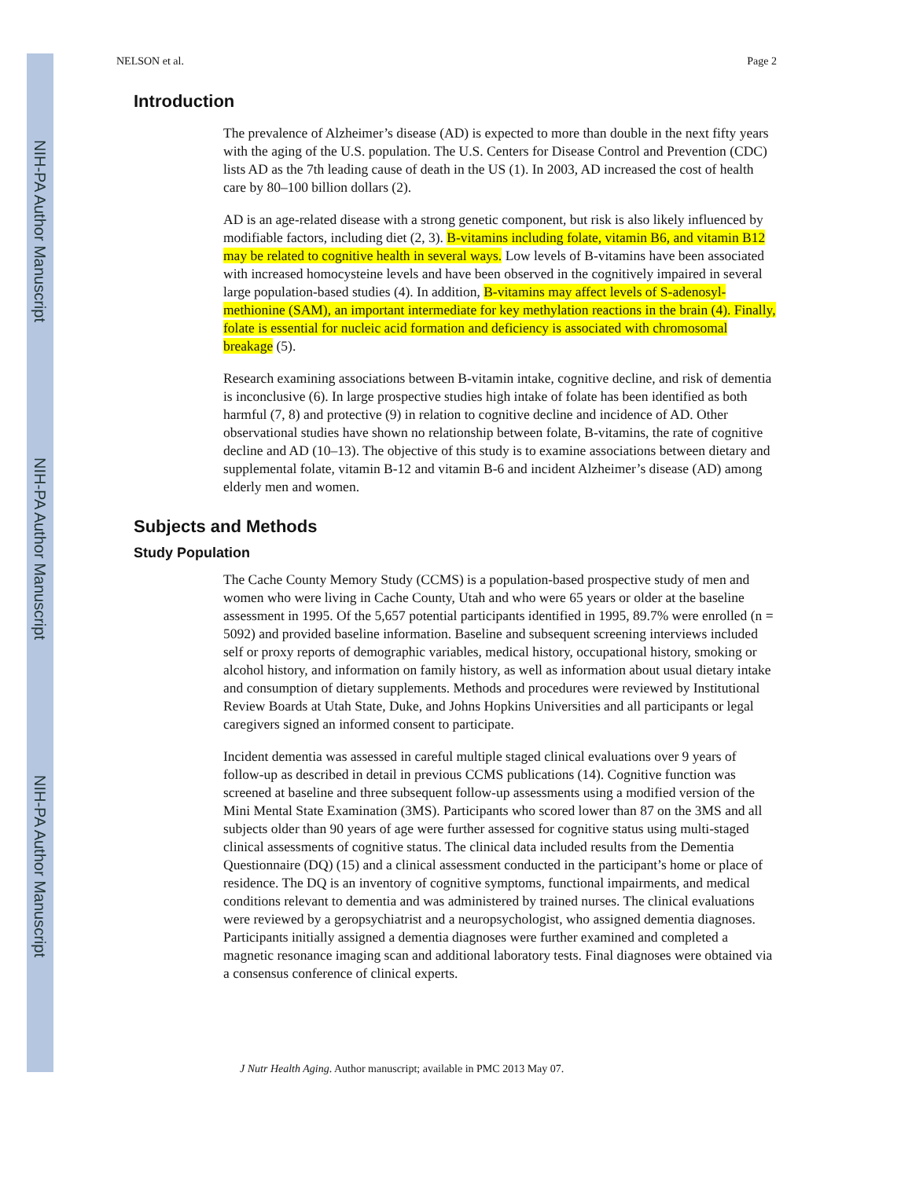NIH-PA Author Manuscript
NIH-PA Author Manuscript
NIH-PA Author Manuscript
NELSON et al. Page 2
Introduction
The prevalence of Alzheimer’s disease (AD) is expected to more than double in the next fifty years with the aging of the U.S. population. The U.S. Centers for Disease Control and Prevention (CDC) lists AD as the 7th leading cause of death in the US (1). In 2003, AD increased the cost of health care by 80–100 billion dollars (2).
AD is an age-related disease with a strong genetic component, but risk is also likely influenced by modifiable factors, including diet (2, 3). B-vitamins including folate, vitamin B6, and vitamin B12 may be related to cognitive health in several ways. Low levels of B-vitamins have been associated with increased homocysteine levels and have been observed in the cognitively impaired in several large population-based studies (4). In addition, B-vitamins may affect levels of S-adenosyl-methionine (SAM), an important intermediate for key methylation reactions in the brain (4). Finally, folate is essential for nucleic acid formation and deficiency is associated with chromosomal breakage (5).
Research examining associations between B-vitamin intake, cognitive decline, and risk of dementia is inconclusive (6). In large prospective studies high intake of folate has been identified as both harmful (7, 8) and protective (9) in relation to cognitive decline and incidence of AD. Other observational studies have shown no relationship between folate, B-vitamins, the rate of cognitive decline and AD (10–13). The objective of this study is to examine associations between dietary and supplemental folate, vitamin B-12 and vitamin B-6 and incident Alzheimer’s disease (AD) among elderly men and women.
Subjects and Methods
Study Population
The Cache County Memory Study (CCMS) is a population-based prospective study of men and women who were living in Cache County, Utah and who were 65 years or older at the baseline assessment in 1995. Of the 5,657 potential participants identified in 1995, 89.7% were enrolled (n = 5092) and provided baseline information. Baseline and subsequent screening interviews included self or proxy reports of demographic variables, medical history, occupational history, smoking or alcohol history, and information on family history, as well as information about usual dietary intake and consumption of dietary supplements. Methods and procedures were reviewed by Institutional Review Boards at Utah State, Duke, and Johns Hopkins Universities and all participants or legal caregivers signed an informed consent to participate.
Incident dementia was assessed in careful multiple staged clinical evaluations over 9 years of follow-up as described in detail in previous CCMS publications (14). Cognitive function was screened at baseline and three subsequent follow-up assessments using a modified version of the Mini Mental State Examination (3MS). Participants who scored lower than 87 on the 3MS and all subjects older than 90 years of age were further assessed for cognitive status using multi-staged clinical assessments of cognitive status. The clinical data included results from the Dementia Questionnaire (DQ) (15) and a clinical assessment conducted in the participant’s home or place of residence. The DQ is an inventory of cognitive symptoms, functional impairments, and medical conditions relevant to dementia and was administered by trained nurses. The clinical evaluations were reviewed by a geropsychiatrist and a neuropsychologist, who assigned dementia diagnoses. Participants initially assigned a dementia diagnoses were further examined and completed a magnetic resonance imaging scan and additional laboratory tests. Final diagnoses were obtained via a consensus conference of clinical experts.
J Nutr Health Aging. Author manuscript; available in PMC 2013 May 07.